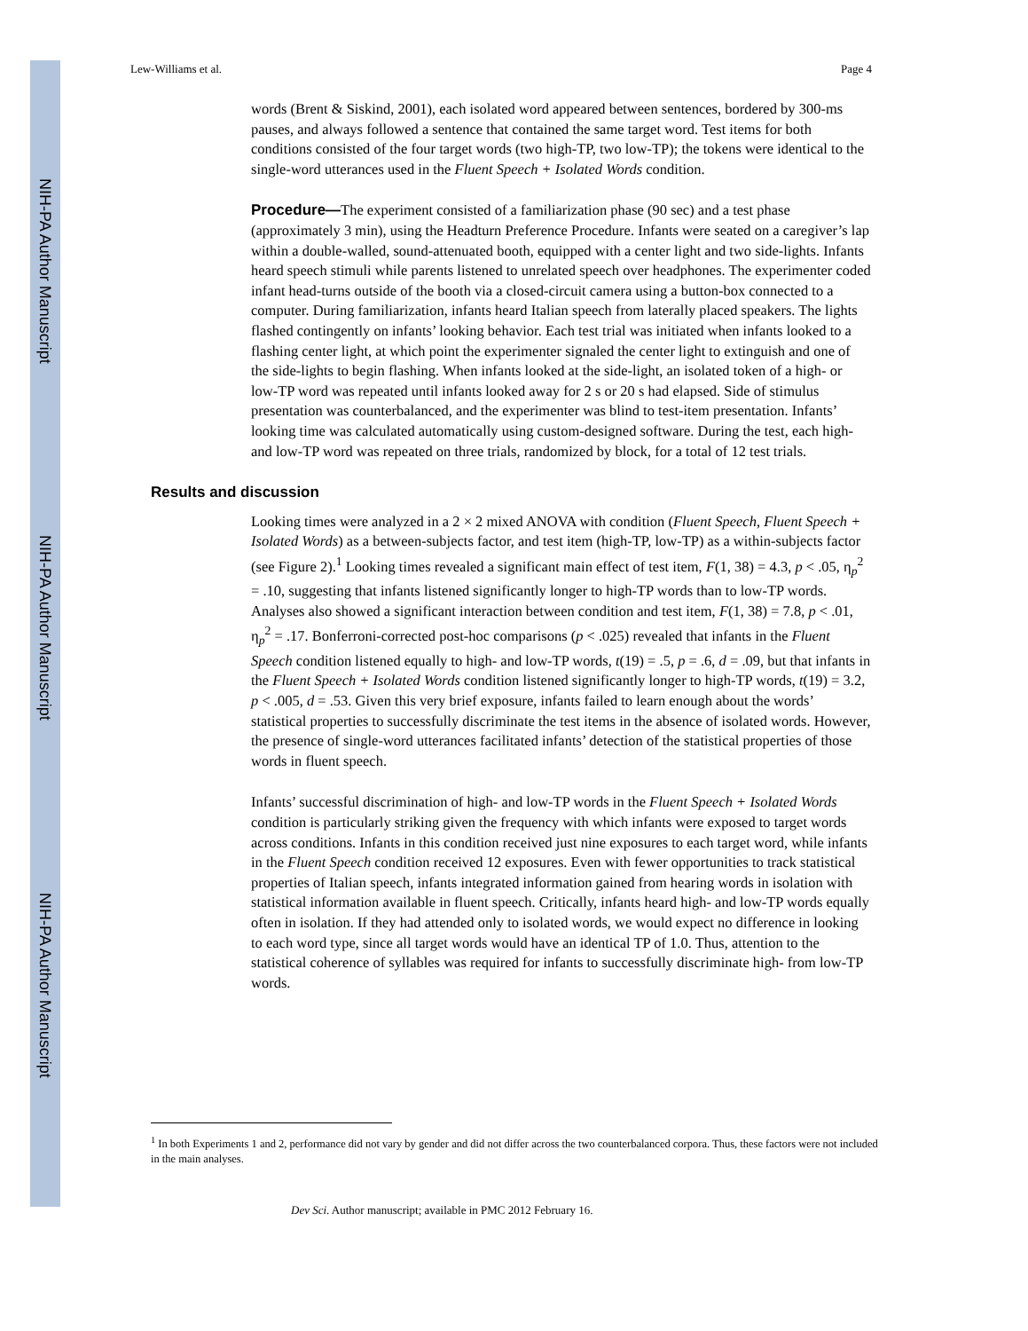NIH-PA Author Manuscript
NIH-PA Author Manuscript
NIH-PA Author Manuscript
Lew-Williams et al. Page 4
words (Brent & Siskind, 2001), each isolated word appeared between sentences, bordered by 300-ms pauses, and always followed a sentence that contained the same target word. Test items for both conditions consisted of the four target words (two high-TP, two low-TP); the tokens were identical to the single-word utterances used in the Fluent Speech + Isolated Words condition.
Procedure—The experiment consisted of a familiarization phase (90 sec) and a test phase (approximately 3 min), using the Headturn Preference Procedure. Infants were seated on a caregiver’s lap within a double-walled, sound-attenuated booth, equipped with a center light and two side-lights. Infants heard speech stimuli while parents listened to unrelated speech over headphones. The experimenter coded infant head-turns outside of the booth via a closed-circuit camera using a button-box connected to a computer. During familiarization, infants heard Italian speech from laterally placed speakers. The lights flashed contingently on infants’ looking behavior. Each test trial was initiated when infants looked to a flashing center light, at which point the experimenter signaled the center light to extinguish and one of the side-lights to begin flashing. When infants looked at the side-light, an isolated token of a high- or low-TP word was repeated until infants looked away for 2 s or 20 s had elapsed. Side of stimulus presentation was counterbalanced, and the experimenter was blind to test-item presentation. Infants’ looking time was calculated automatically using custom-designed software. During the test, each high- and low-TP word was repeated on three trials, randomized by block, for a total of 12 test trials.
Results and discussion
Looking times were analyzed in a 2 × 2 mixed ANOVA with condition (Fluent Speech, Fluent Speech + Isolated Words) as a between-subjects factor, and test item (high-TP, low-TP) as a within-subjects factor (see Figure 2).<sup>1</sup> Looking times revealed a significant main effect of test item, F(1, 38) = 4.3, p < .05, η<sub>p</sub><sup>2</sup> = .10, suggesting that infants listened significantly longer to high-TP words than to low-TP words. Analyses also showed a significant interaction between condition and test item, F(1, 38) = 7.8, p < .01, η<sub>p</sub><sup>2</sup> = .17. Bonferroni-corrected post-hoc comparisons (p < .025) revealed that infants in the Fluent Speech condition listened equally to high- and low-TP words, t(19) = .5, p = .6, d = .09, but that infants in the Fluent Speech + Isolated Words condition listened significantly longer to high-TP words, t(19) = 3.2, p < .005, d = .53. Given this very brief exposure, infants failed to learn enough about the words’ statistical properties to successfully discriminate the test items in the absence of isolated words. However, the presence of single-word utterances facilitated infants’ detection of the statistical properties of those words in fluent speech.
Infants’ successful discrimination of high- and low-TP words in the Fluent Speech + Isolated Words condition is particularly striking given the frequency with which infants were exposed to target words across conditions. Infants in this condition received just nine exposures to each target word, while infants in the Fluent Speech condition received 12 exposures. Even with fewer opportunities to track statistical properties of Italian speech, infants integrated information gained from hearing words in isolation with statistical information available in fluent speech. Critically, infants heard high- and low-TP words equally often in isolation. If they had attended only to isolated words, we would expect no difference in looking to each word type, since all target words would have an identical TP of 1.0. Thus, attention to the statistical coherence of syllables was required for infants to successfully discriminate high- from low-TP words.
<sup>1</sup> In both Experiments 1 and 2, performance did not vary by gender and did not differ across the two counterbalanced corpora. Thus, these factors were not included in the main analyses.
Dev Sci. Author manuscript; available in PMC 2012 February 16.